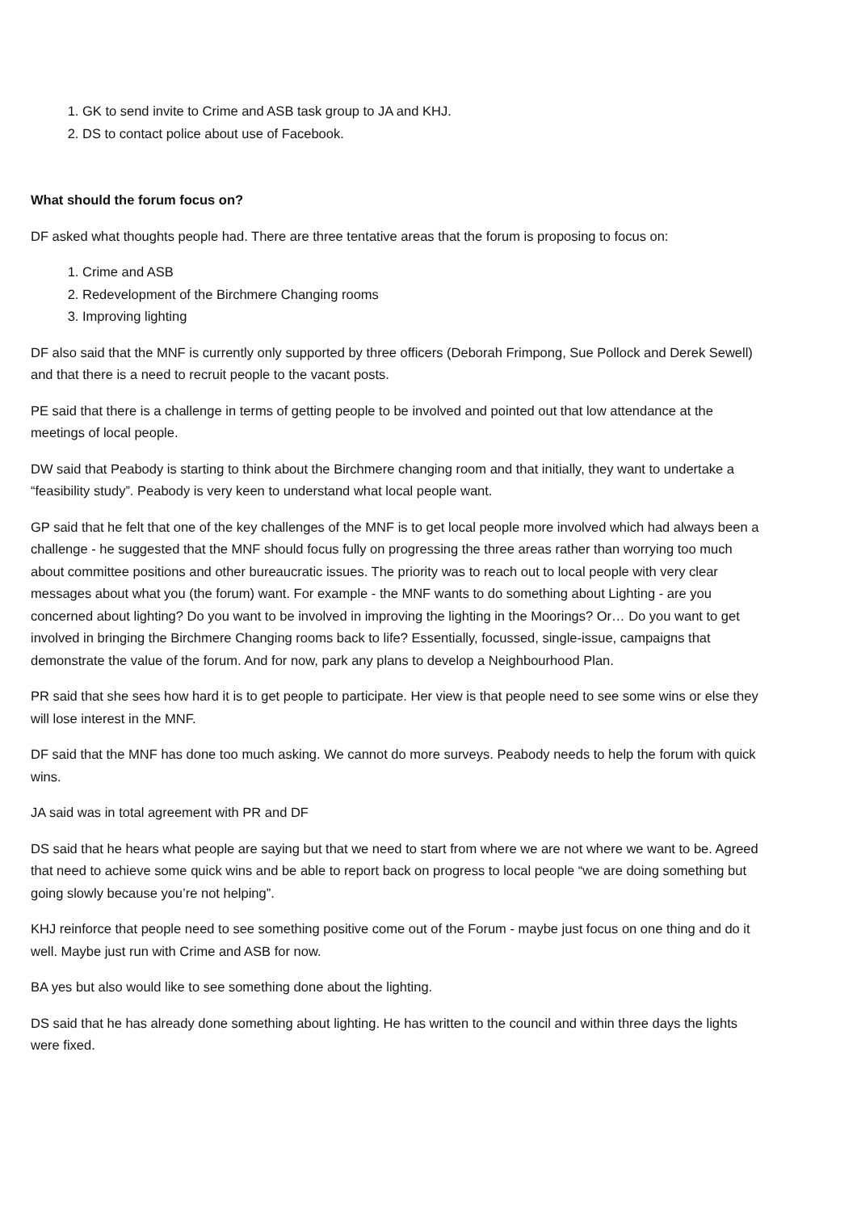1. GK to send invite to Crime and ASB task group to JA and KHJ.
2. DS to contact police about use of Facebook.
What should the forum focus on?
DF asked what thoughts people had. There are three tentative areas that the forum is proposing to focus on:
1. Crime and ASB
2. Redevelopment of the Birchmere Changing rooms
3. Improving lighting
DF also said that the MNF is currently only supported by three officers (Deborah Frimpong, Sue Pollock and Derek Sewell) and that there is a need to recruit people to the vacant posts.
PE said that there is a challenge in terms of getting people to be involved and pointed out that low attendance at the meetings of local people.
DW said that Peabody is starting to think about the Birchmere changing room and that initially, they want to undertake a “feasibility study”. Peabody is very keen to understand what local people want.
GP said that he felt that one of the key challenges of the MNF is to get local people more involved which had always been a challenge - he suggested that the MNF should focus fully on progressing the three areas rather than worrying too much about committee positions and other bureaucratic issues. The priority was to reach out to local people with very clear messages about what you (the forum) want. For example - the MNF wants to do something about Lighting - are you concerned about lighting? Do you want to be involved in improving the lighting in the Moorings? Or… Do you want to get involved in bringing the Birchmere Changing rooms back to life? Essentially, focussed, single-issue, campaigns that demonstrate the value of the forum. And for now, park any plans to develop a Neighbourhood Plan.
PR said that she sees how hard it is to get people to participate. Her view is that people need to see some wins or else they will lose interest in the MNF.
DF said that the MNF has done too much asking. We cannot do more surveys. Peabody needs to help the forum with quick wins.
JA said was in total agreement with PR and DF
DS said that he hears what people are saying but that we need to start from where we are not where we want to be. Agreed that need to achieve some quick wins and be able to report back on progress to local people “we are doing something but going slowly because you’re not helping”.
KHJ reinforce that people need to see something positive come out of the Forum - maybe just focus on one thing and do it well. Maybe just run with Crime and ASB for now.
BA yes but also would like to see something done about the lighting.
DS said that he has already done something about lighting. He has written to the council and within three days the lights were fixed.